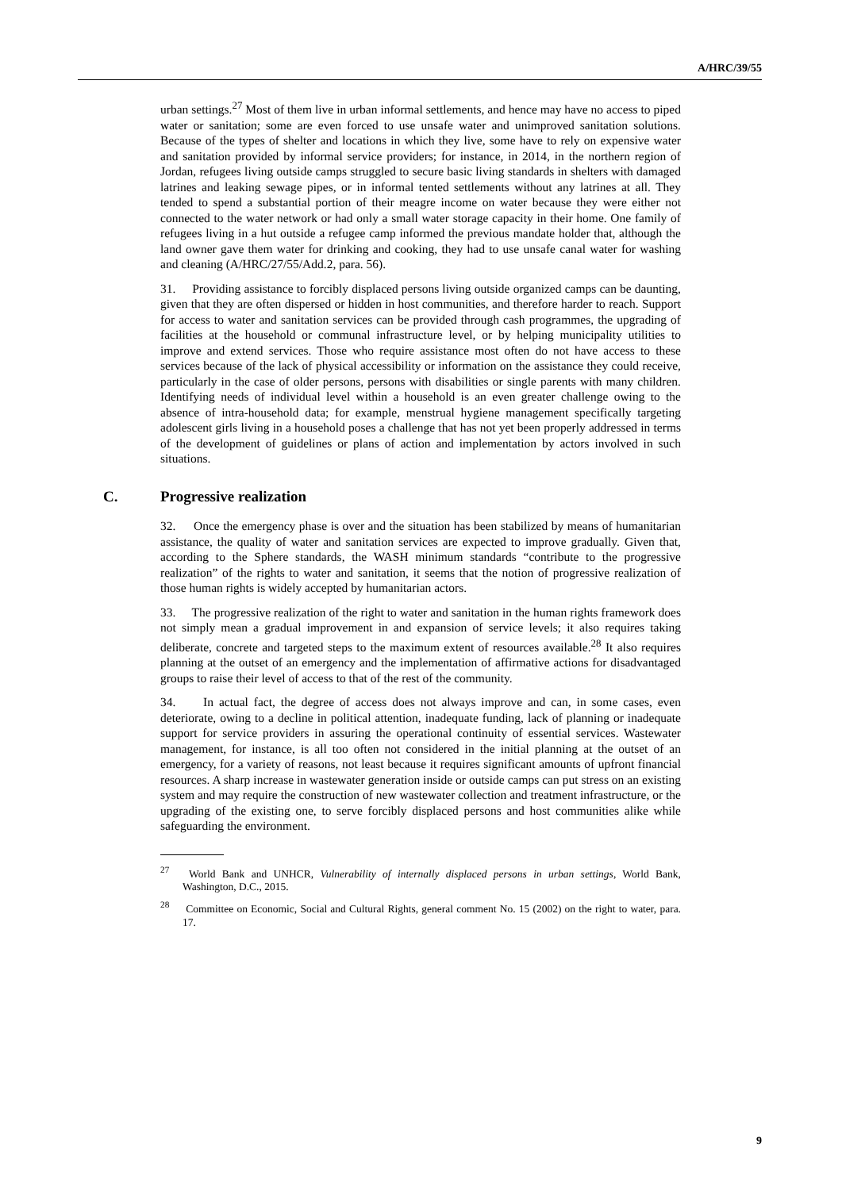A/HRC/39/55
urban settings.<sup>27</sup> Most of them live in urban informal settlements, and hence may have no access to piped water or sanitation; some are even forced to use unsafe water and unimproved sanitation solutions. Because of the types of shelter and locations in which they live, some have to rely on expensive water and sanitation provided by informal service providers; for instance, in 2014, in the northern region of Jordan, refugees living outside camps struggled to secure basic living standards in shelters with damaged latrines and leaking sewage pipes, or in informal tented settlements without any latrines at all. They tended to spend a substantial portion of their meagre income on water because they were either not connected to the water network or had only a small water storage capacity in their home. One family of refugees living in a hut outside a refugee camp informed the previous mandate holder that, although the land owner gave them water for drinking and cooking, they had to use unsafe canal water for washing and cleaning (A/HRC/27/55/Add.2, para. 56).
31. Providing assistance to forcibly displaced persons living outside organized camps can be daunting, given that they are often dispersed or hidden in host communities, and therefore harder to reach. Support for access to water and sanitation services can be provided through cash programmes, the upgrading of facilities at the household or communal infrastructure level, or by helping municipality utilities to improve and extend services. Those who require assistance most often do not have access to these services because of the lack of physical accessibility or information on the assistance they could receive, particularly in the case of older persons, persons with disabilities or single parents with many children. Identifying needs of individual level within a household is an even greater challenge owing to the absence of intra-household data; for example, menstrual hygiene management specifically targeting adolescent girls living in a household poses a challenge that has not yet been properly addressed in terms of the development of guidelines or plans of action and implementation by actors involved in such situations.
C. Progressive realization
32. Once the emergency phase is over and the situation has been stabilized by means of humanitarian assistance, the quality of water and sanitation services are expected to improve gradually. Given that, according to the Sphere standards, the WASH minimum standards “contribute to the progressive realization” of the rights to water and sanitation, it seems that the notion of progressive realization of those human rights is widely accepted by humanitarian actors.
33. The progressive realization of the right to water and sanitation in the human rights framework does not simply mean a gradual improvement in and expansion of service levels; it also requires taking deliberate, concrete and targeted steps to the maximum extent of resources available.<sup>28</sup> It also requires planning at the outset of an emergency and the implementation of affirmative actions for disadvantaged groups to raise their level of access to that of the rest of the community.
34. In actual fact, the degree of access does not always improve and can, in some cases, even deteriorate, owing to a decline in political attention, inadequate funding, lack of planning or inadequate support for service providers in assuring the operational continuity of essential services. Wastewater management, for instance, is all too often not considered in the initial planning at the outset of an emergency, for a variety of reasons, not least because it requires significant amounts of upfront financial resources. A sharp increase in wastewater generation inside or outside camps can put stress on an existing system and may require the construction of new wastewater collection and treatment infrastructure, or the upgrading of the existing one, to serve forcibly displaced persons and host communities alike while safeguarding the environment.
<sup>27</sup> World Bank and UNHCR, Vulnerability of internally displaced persons in urban settings, World Bank, Washington, D.C., 2015.
<sup>28</sup> Committee on Economic, Social and Cultural Rights, general comment No. 15 (2002) on the right to water, para. 17.
9